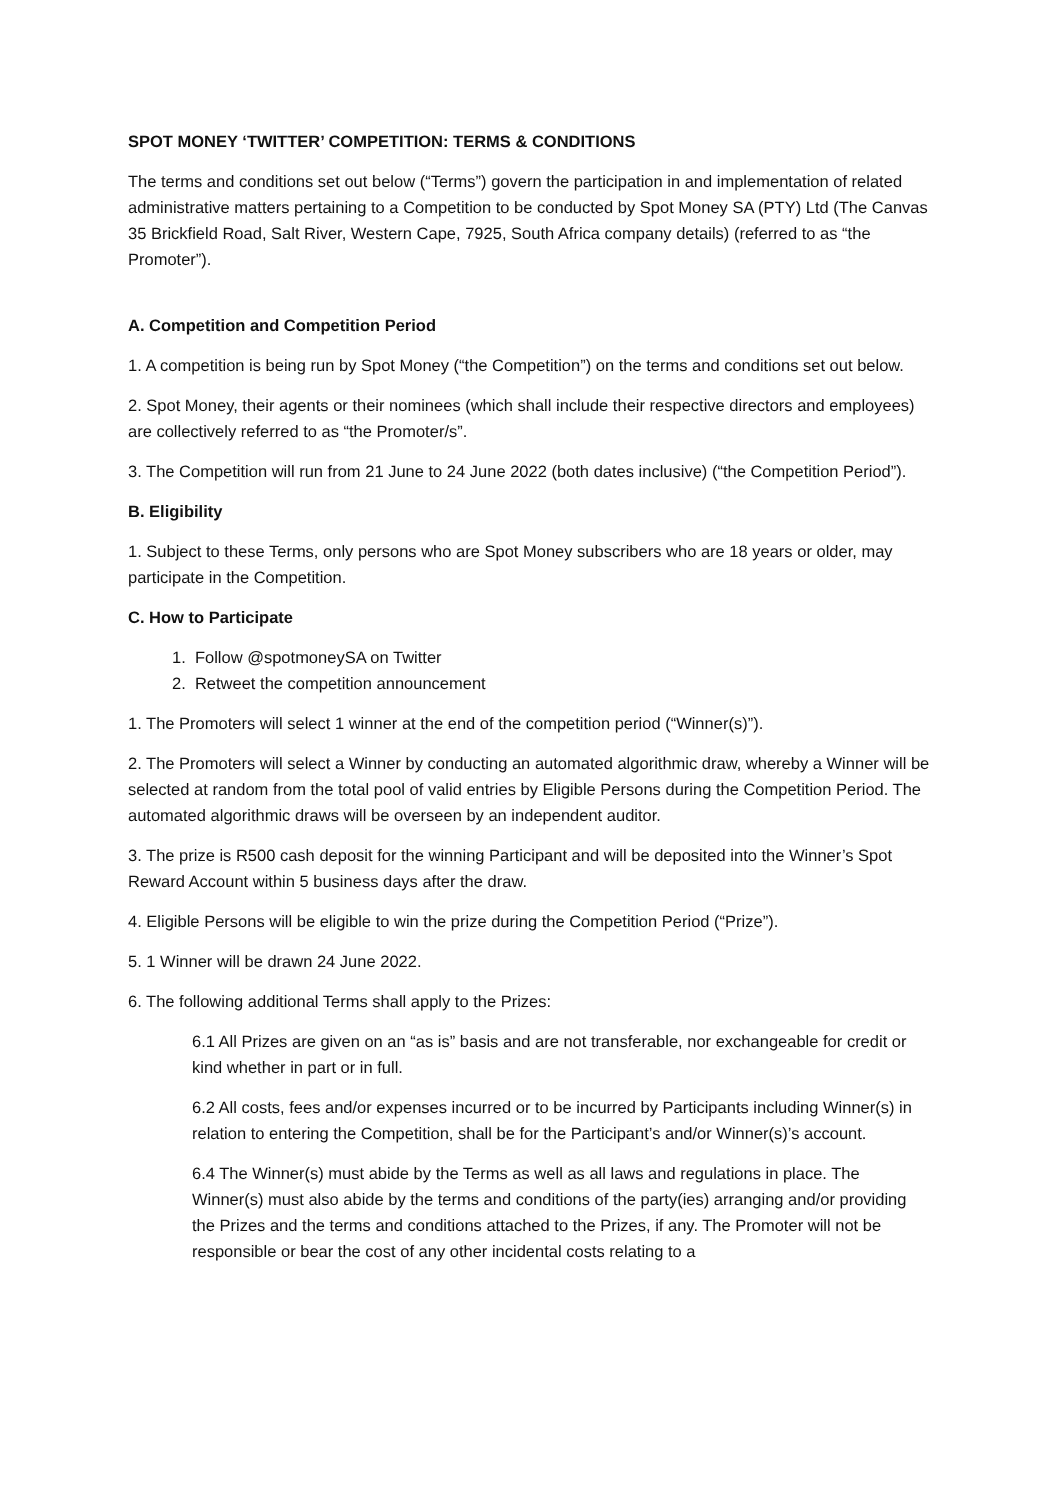SPOT MONEY ‘TWITTER’ COMPETITION: TERMS & CONDITIONS
The terms and conditions set out below (“Terms”) govern the participation in and implementation of related administrative matters pertaining to a Competition to be conducted by Spot Money SA (PTY) Ltd (The Canvas 35 Brickfield Road, Salt River, Western Cape, 7925, South Africa company details) (referred to as “the Promoter”).
A. Competition and Competition Period
1. A competition is being run by Spot Money (“the Competition”) on the terms and conditions set out below.
2. Spot Money, their agents or their nominees (which shall include their respective directors and employees) are collectively referred to as “the Promoter/s”.
3. The Competition will run from 21 June to 24 June 2022 (both dates inclusive) (“the Competition Period”).
B. Eligibility
1. Subject to these Terms, only persons who are Spot Money subscribers who are 18 years or older, may participate in the Competition.
C. How to Participate
1. Follow @spotmoneySA on Twitter
2. Retweet the competition announcement
1. The Promoters will select 1 winner at the end of the competition period (“Winner(s)”).
2. The Promoters will select a Winner by conducting an automated algorithmic draw, whereby a Winner will be selected at random from the total pool of valid entries by Eligible Persons during the Competition Period. The automated algorithmic draws will be overseen by an independent auditor.
3. The prize is R500 cash deposit for the winning Participant and will be deposited into the Winner’s Spot Reward Account within 5 business days after the draw.
4. Eligible Persons will be eligible to win the prize during the Competition Period (“Prize”).
5. 1 Winner will be drawn 24 June 2022.
6. The following additional Terms shall apply to the Prizes:
6.1 All Prizes are given on an “as is” basis and are not transferable, nor exchangeable for credit or kind whether in part or in full.
6.2 All costs, fees and/or expenses incurred or to be incurred by Participants including Winner(s) in relation to entering the Competition, shall be for the Participant’s and/or Winner(s)’s account.
6.4 The Winner(s) must abide by the Terms as well as all laws and regulations in place. The Winner(s) must also abide by the terms and conditions of the party(ies) arranging and/or providing the Prizes and the terms and conditions attached to the Prizes, if any. The Promoter will not be responsible or bear the cost of any other incidental costs relating to a